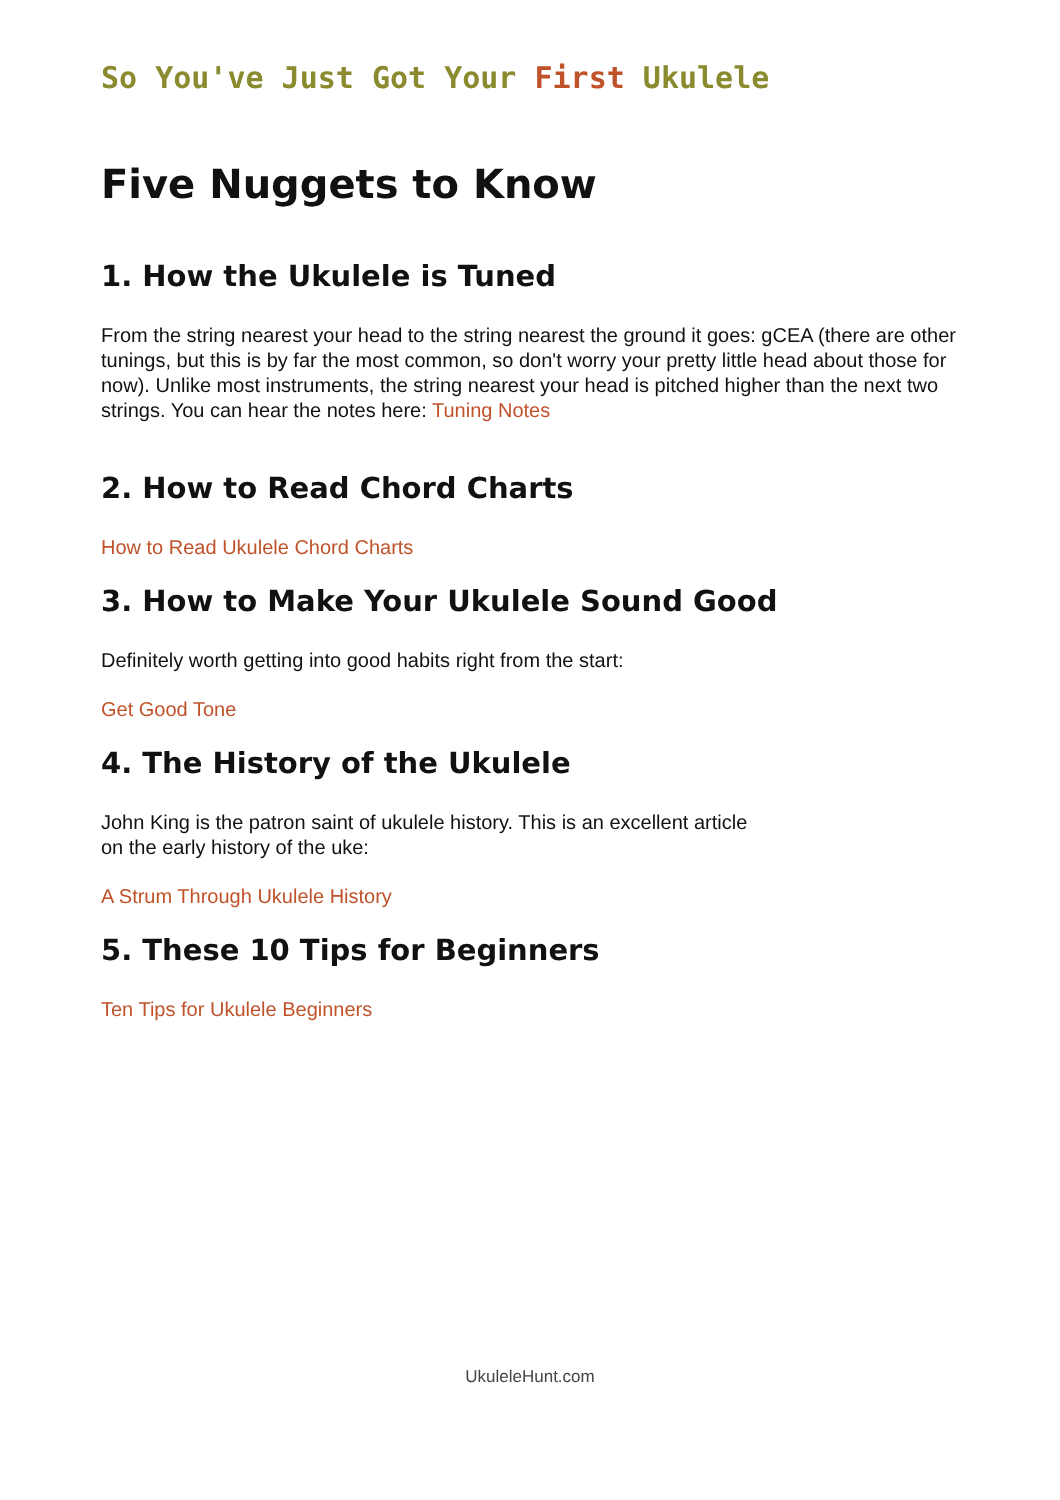So You've Just Got Your First Ukulele
Five Nuggets to Know
1. How the Ukulele is Tuned
From the string nearest your head to the string nearest the ground it goes: gCEA (there are other tunings, but this is by far the most common, so don't worry your pretty little head about those for now). Unlike most instruments, the string nearest your head is pitched higher than the next two strings. You can hear the notes here: Tuning Notes
2. How to Read Chord Charts
How to Read Ukulele Chord Charts
3. How to Make Your Ukulele Sound Good
Definitely worth getting into good habits right from the start:
Get Good Tone
4. The History of the Ukulele
John King is the patron saint of ukulele history. This is an excellent article
on the early history of the uke:
A Strum Through Ukulele History
5. These 10 Tips for Beginners
Ten Tips for Ukulele Beginners
UkuleleHunt.com